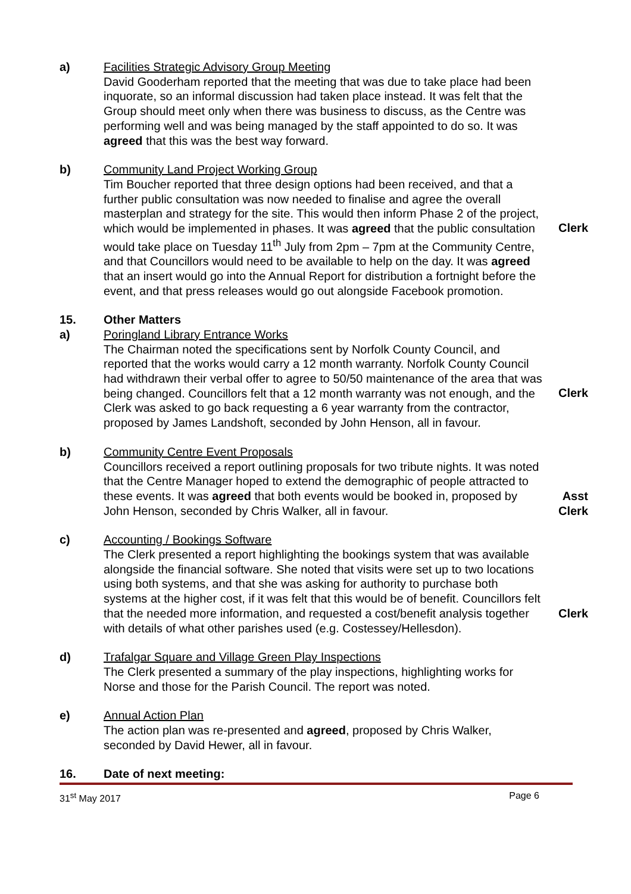a) Facilities Strategic Advisory Group Meeting
David Gooderham reported that the meeting that was due to take place had been inquorate, so an informal discussion had taken place instead. It was felt that the Group should meet only when there was business to discuss, as the Centre was performing well and was being managed by the staff appointed to do so. It was agreed that this was the best way forward.
b) Community Land Project Working Group
Tim Boucher reported that three design options had been received, and that a further public consultation was now needed to finalise and agree the overall masterplan and strategy for the site. This would then inform Phase 2 of the project, which would be implemented in phases. It was agreed that the public consultation would take place on Tuesday 11<sup>th</sup> July from 2pm – 7pm at the Community Centre, and that Councillors would need to be available to help on the day. It was agreed that an insert would go into the Annual Report for distribution a fortnight before the event, and that press releases would go out alongside Facebook promotion.
Clerk
15. Other Matters
a) Poringland Library Entrance Works
The Chairman noted the specifications sent by Norfolk County Council, and reported that the works would carry a 12 month warranty. Norfolk County Council had withdrawn their verbal offer to agree to 50/50 maintenance of the area that was being changed. Councillors felt that a 12 month warranty was not enough, and the Clerk was asked to go back requesting a 6 year warranty from the contractor, proposed by James Landshoft, seconded by John Henson, all in favour.
Clerk
b) Community Centre Event Proposals
Councillors received a report outlining proposals for two tribute nights. It was noted that the Centre Manager hoped to extend the demographic of people attracted to these events. It was agreed that both events would be booked in, proposed by John Henson, seconded by Chris Walker, all in favour.
Asst
Clerk
c) Accounting / Bookings Software
The Clerk presented a report highlighting the bookings system that was available alongside the financial software. She noted that visits were set up to two locations using both systems, and that she was asking for authority to purchase both systems at the higher cost, if it was felt that this would be of benefit. Councillors felt that the needed more information, and requested a cost/benefit analysis together with details of what other parishes used (e.g. Costessey/Hellesdon).
Clerk
d) Trafalgar Square and Village Green Play Inspections
The Clerk presented a summary of the play inspections, highlighting works for Norse and those for the Parish Council. The report was noted.
e) Annual Action Plan
The action plan was re-presented and agreed, proposed by Chris Walker, seconded by David Hewer, all in favour.
16. Date of next meeting:
31<sup>st</sup> May 2017 Page 6